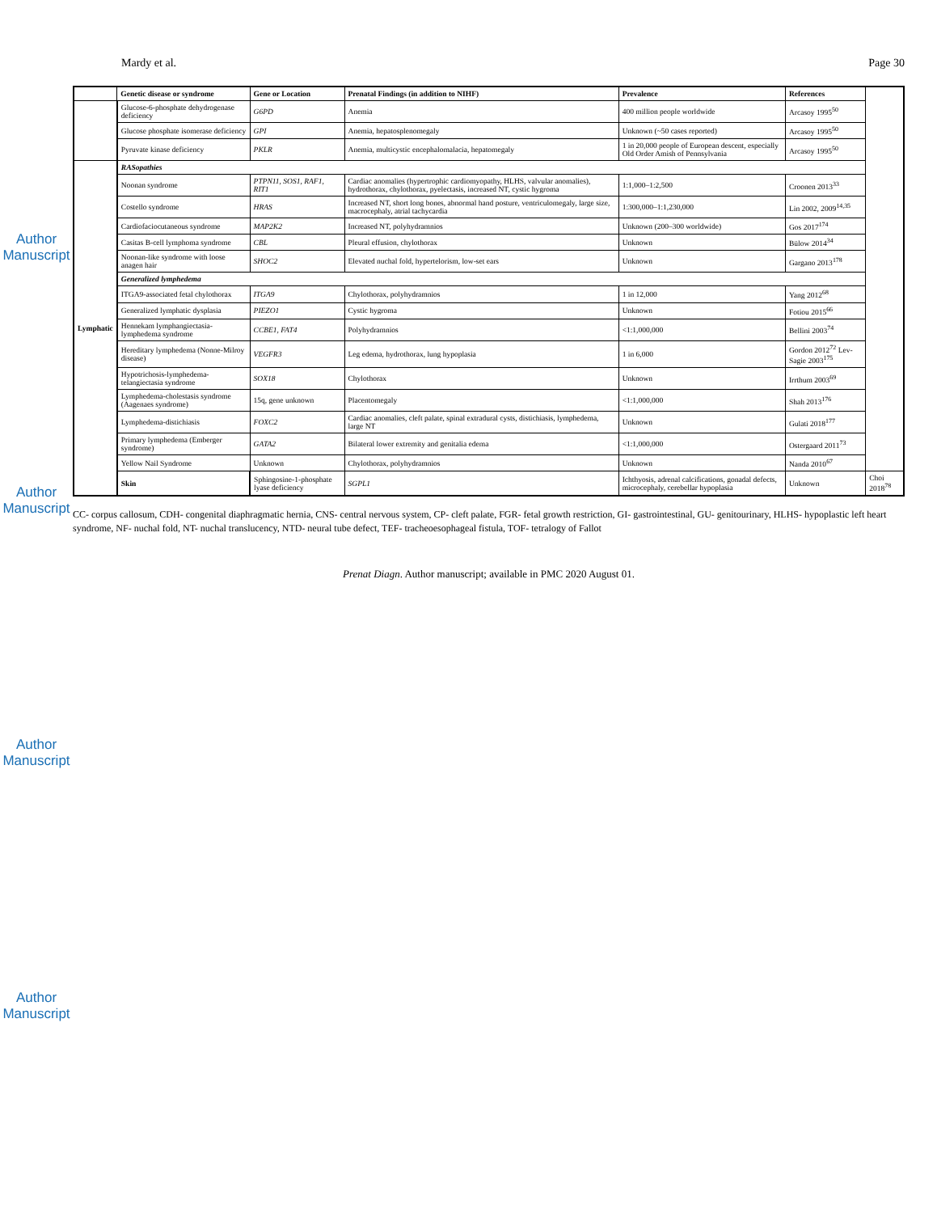Author Manuscript
Author Manuscript
Author Manuscript
Author Manuscript
Mardy et al. Page 30
| | Genetic disease or syndrome | Gene or Location | Prenatal Findings (in addition to NIHF) | Prevalence | References | |
| --- | --- | --- | --- | --- | --- | --- |
| | Glucose-6-phosphate dehydrogenase deficiency | G6PD | Anemia | 400 million people worldwide | Arcasoy 1995<sup>50</sup> | |
| | Glucose phosphate isomerase deficiency | GPI | Anemia, hepatosplenomegaly | Unknown (~50 cases reported) | Arcasoy 1995<sup>50</sup> | |
| | Pyruvate kinase deficiency | PKLR | Anemia, multicystic encephalomalacia, hepatomegaly | 1 in 20,000 people of European descent, especially Old Order Amish of Pennsylvania | Arcasoy 1995<sup>50</sup> | |
| Lymphatic | RASopathies | | | | | |
| | Noonan syndrome | PTPN11, SOS1, RAF1, RIT1 | Cardiac anomalies (hypertrophic cardiomyopathy, HLHS, valvular anomalies), hydrothorax, chylothorax, pyelectasis, increased NT, cystic hygroma | 1:1,000–1:2,500 | Croonen 2013<sup>33</sup> | |
| | Costello syndrome | HRAS | Increased NT, short long bones, abnormal hand posture, ventriculomegaly, large size, macrocephaly, atrial tachycardia | 1:300,000–1:1,230,000 | Lin 2002, 2009<sup>14,35</sup> | |
| | Cardiofaciocutaneous syndrome | MAP2K2 | Increased NT, polyhydramnios | Unknown (200–300 worldwide) | Gos 2017<sup>174</sup> | |
| | Casitas B-cell lymphoma syndrome | CBL | Pleural effusion, chylothorax | Unknown | Bülow 2014<sup>34</sup> | |
| | Noonan-like syndrome with loose anagen hair | SHOC2 | Elevated nuchal fold, hypertelorism, low-set ears | Unknown | Gargano 2013<sup>178</sup> | |
| | Generalized lymphedema | | | | | |
| | ITGA9-associated fetal chylothorax | ITGA9 | Chylothorax, polyhydramnios | 1 in 12,000 | Yang 2012<sup>68</sup> | |
| | Generalized lymphatic dysplasia | PIEZO1 | Cystic hygroma | Unknown | Fotiou 2015<sup>66</sup> | |
| | Hennekam lymphangiectasia-lymphedema syndrome | CCBE1, FAT4 | Polyhydramnios | <1:1,000,000 | Bellini 2003<sup>74</sup> | |
| | Hereditary lymphedema (Nonne-Milroy disease) | VEGFR3 | Leg edema, hydrothorax, lung hypoplasia | 1 in 6,000 | Gordon 2012<sup>72</sup> Lev-Sagie 2003<sup>175</sup> | |
| | Hypotrichosis-lymphedema-telangiectasia syndrome | SOX18 | Chylothorax | Unknown | Irrthum 2003<sup>69</sup> | |
| | Lymphedema-cholestasis syndrome (Aagenaes syndrome) | 15q, gene unknown | Placentomegaly | <1:1,000,000 | Shah 2013<sup>176</sup> | |
| | Lymphedema-distichiasis | FOXC2 | Cardiac anomalies, cleft palate, spinal extradural cysts, distichiasis, lymphedema, large NT | Unknown | Gulati 2018<sup>177</sup> | |
| | Primary lymphedema (Emberger syndrome) | GATA2 | Bilateral lower extremity and genitalia edema | <1:1,000,000 | Ostergaard 2011<sup>73</sup> | |
| | Yellow Nail Syndrome | Unknown | Chylothorax, polyhydramnios | Unknown | Nanda 2010<sup>67</sup> | |
| | Skin | Sphingosine-1-phosphate lyase deficiency | SGPL1 | Ichthyosis, adrenal calcifications, gonadal defects, microcephaly, cerebellar hypoplasia | Unknown | Choi 2018<sup>78</sup> |
CC- corpus callosum, CDH- congenital diaphragmatic hernia, CNS- central nervous system, CP- cleft palate, FGR- fetal growth restriction, GI- gastrointestinal, GU- genitourinary, HLHS- hypoplastic left heart syndrome, NF- nuchal fold, NT- nuchal translucency, NTD- neural tube defect, TEF- tracheoesophageal fistula, TOF- tetralogy of Fallot
Prenat Diagn. Author manuscript; available in PMC 2020 August 01.